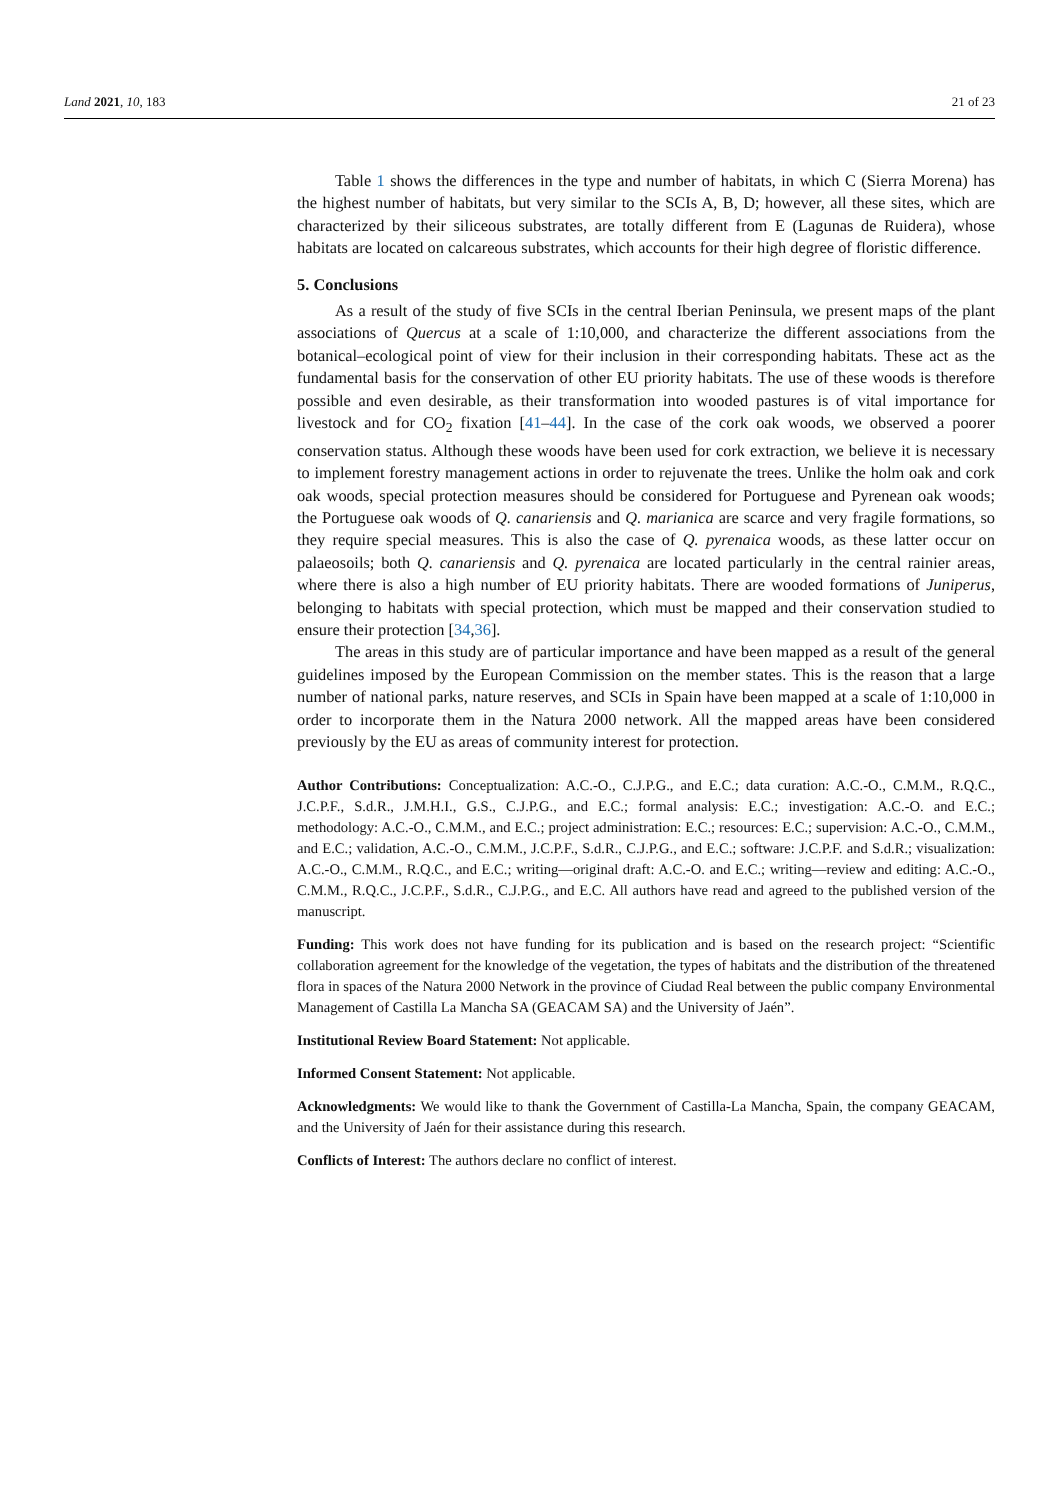Land 2021, 10, 183 21 of 23
Table 1 shows the differences in the type and number of habitats, in which C (Sierra Morena) has the highest number of habitats, but very similar to the SCIs A, B, D; however, all these sites, which are characterized by their siliceous substrates, are totally different from E (Lagunas de Ruidera), whose habitats are located on calcareous substrates, which accounts for their high degree of floristic difference.
5. Conclusions
As a result of the study of five SCIs in the central Iberian Peninsula, we present maps of the plant associations of Quercus at a scale of 1:10,000, and characterize the different associations from the botanical–ecological point of view for their inclusion in their corresponding habitats. These act as the fundamental basis for the conservation of other EU priority habitats. The use of these woods is therefore possible and even desirable, as their transformation into wooded pastures is of vital importance for livestock and for CO<sub>2</sub> fixation [41–44]. In the case of the cork oak woods, we observed a poorer conservation status. Although these woods have been used for cork extraction, we believe it is necessary to implement forestry management actions in order to rejuvenate the trees. Unlike the holm oak and cork oak woods, special protection measures should be considered for Portuguese and Pyrenean oak woods; the Portuguese oak woods of Q. canariensis and Q. marianica are scarce and very fragile formations, so they require special measures. This is also the case of Q. pyrenaica woods, as these latter occur on palaeosoils; both Q. canariensis and Q. pyrenaica are located particularly in the central rainier areas, where there is also a high number of EU priority habitats. There are wooded formations of Juniperus, belonging to habitats with special protection, which must be mapped and their conservation studied to ensure their protection [34,36].
The areas in this study are of particular importance and have been mapped as a result of the general guidelines imposed by the European Commission on the member states. This is the reason that a large number of national parks, nature reserves, and SCIs in Spain have been mapped at a scale of 1:10,000 in order to incorporate them in the Natura 2000 network. All the mapped areas have been considered previously by the EU as areas of community interest for protection.
Author Contributions: Conceptualization: A.C.-O., C.J.P.G., and E.C.; data curation: A.C.-O., C.M.M., R.Q.C., J.C.P.F., S.d.R., J.M.H.I., G.S., C.J.P.G., and E.C.; formal analysis: E.C.; investigation: A.C.-O. and E.C.; methodology: A.C.-O., C.M.M., and E.C.; project administration: E.C.; resources: E.C.; supervision: A.C.-O., C.M.M., and E.C.; validation, A.C.-O., C.M.M., J.C.P.F., S.d.R., C.J.P.G., and E.C.; software: J.C.P.F. and S.d.R.; visualization: A.C.-O., C.M.M., R.Q.C., and E.C.; writing—original draft: A.C.-O. and E.C.; writing—review and editing: A.C.-O., C.M.M., R.Q.C., J.C.P.F., S.d.R., C.J.P.G., and E.C. All authors have read and agreed to the published version of the manuscript.
Funding: This work does not have funding for its publication and is based on the research project: “Scientific collaboration agreement for the knowledge of the vegetation, the types of habitats and the distribution of the threatened flora in spaces of the Natura 2000 Network in the province of Ciudad Real between the public company Environmental Management of Castilla La Mancha SA (GEACAM SA) and the University of Jaén”.
Institutional Review Board Statement: Not applicable.
Informed Consent Statement: Not applicable.
Acknowledgments: We would like to thank the Government of Castilla-La Mancha, Spain, the company GEACAM, and the University of Jaén for their assistance during this research.
Conflicts of Interest: The authors declare no conflict of interest.